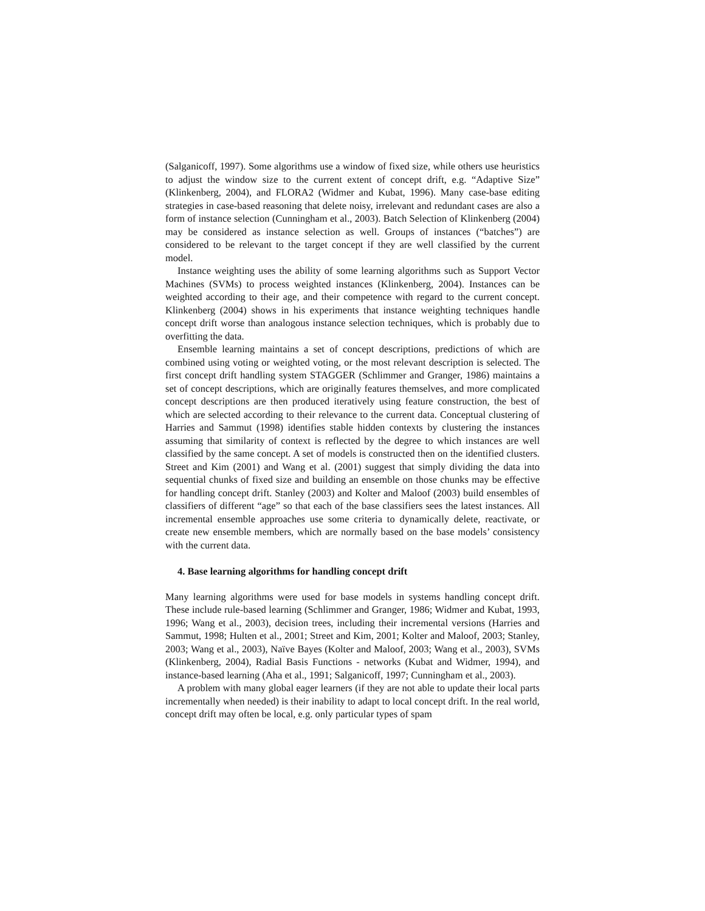(Salganicoff, 1997). Some algorithms use a window of fixed size, while others use heuristics to adjust the window size to the current extent of concept drift, e.g. “Adaptive Size” (Klinkenberg, 2004), and FLORA2 (Widmer and Kubat, 1996). Many case-base editing strategies in case-based reasoning that delete noisy, irrelevant and redundant cases are also a form of instance selection (Cunningham et al., 2003). Batch Selection of Klinkenberg (2004) may be considered as instance selection as well. Groups of instances (“batches”) are considered to be relevant to the target concept if they are well classified by the current model.
Instance weighting uses the ability of some learning algorithms such as Support Vector Machines (SVMs) to process weighted instances (Klinkenberg, 2004). Instances can be weighted according to their age, and their competence with regard to the current concept. Klinkenberg (2004) shows in his experiments that instance weighting techniques handle concept drift worse than analogous instance selection techniques, which is probably due to overfitting the data.
Ensemble learning maintains a set of concept descriptions, predictions of which are combined using voting or weighted voting, or the most relevant description is selected. The first concept drift handling system STAGGER (Schlimmer and Granger, 1986) maintains a set of concept descriptions, which are originally features themselves, and more complicated concept descriptions are then produced iteratively using feature construction, the best of which are selected according to their relevance to the current data. Conceptual clustering of Harries and Sammut (1998) identifies stable hidden contexts by clustering the instances assuming that similarity of context is reflected by the degree to which instances are well classified by the same concept. A set of models is constructed then on the identified clusters. Street and Kim (2001) and Wang et al. (2001) suggest that simply dividing the data into sequential chunks of fixed size and building an ensemble on those chunks may be effective for handling concept drift. Stanley (2003) and Kolter and Maloof (2003) build ensembles of classifiers of different “age” so that each of the base classifiers sees the latest instances. All incremental ensemble approaches use some criteria to dynamically delete, reactivate, or create new ensemble members, which are normally based on the base models’ consistency with the current data.
4. Base learning algorithms for handling concept drift
Many learning algorithms were used for base models in systems handling concept drift. These include rule-based learning (Schlimmer and Granger, 1986; Widmer and Kubat, 1993, 1996; Wang et al., 2003), decision trees, including their incremental versions (Harries and Sammut, 1998; Hulten et al., 2001; Street and Kim, 2001; Kolter and Maloof, 2003; Stanley, 2003; Wang et al., 2003), Naïve Bayes (Kolter and Maloof, 2003; Wang et al., 2003), SVMs (Klinkenberg, 2004), Radial Basis Functions - networks (Kubat and Widmer, 1994), and instance-based learning (Aha et al., 1991; Salganicoff, 1997; Cunningham et al., 2003).
A problem with many global eager learners (if they are not able to update their local parts incrementally when needed) is their inability to adapt to local concept drift. In the real world, concept drift may often be local, e.g. only particular types of spam